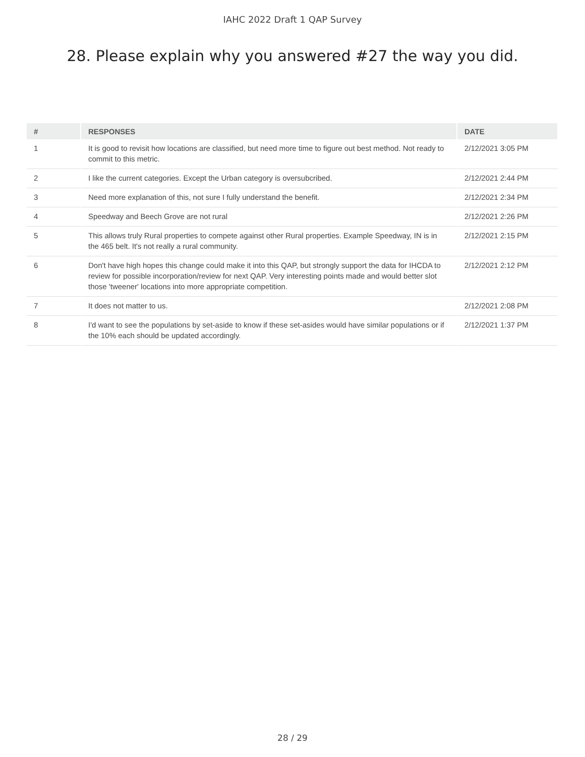IAHC 2022 Draft 1 QAP Survey
28. Please explain why you answered #27 the way you did.
| # | RESPONSES | DATE |
| --- | --- | --- |
| 1 | It is good to revisit how locations are classified, but need more time to figure out best method. Not ready to commit to this metric. | 2/12/2021 3:05 PM |
| 2 | I like the current categories. Except the Urban category is oversubcribed. | 2/12/2021 2:44 PM |
| 3 | Need more explanation of this, not sure I fully understand the benefit. | 2/12/2021 2:34 PM |
| 4 | Speedway and Beech Grove are not rural | 2/12/2021 2:26 PM |
| 5 | This allows truly Rural properties to compete against other Rural properties. Example Speedway, IN is in the 465 belt. It's not really a rural community. | 2/12/2021 2:15 PM |
| 6 | Don't have high hopes this change could make it into this QAP, but strongly support the data for IHCDA to review for possible incorporation/review for next QAP. Very interesting points made and would better slot those 'tweener' locations into more appropriate competition. | 2/12/2021 2:12 PM |
| 7 | It does not matter to us. | 2/12/2021 2:08 PM |
| 8 | I'd want to see the populations by set-aside to know if these set-asides would have similar populations or if the 10% each should be updated accordingly. | 2/12/2021 1:37 PM |
28 / 29